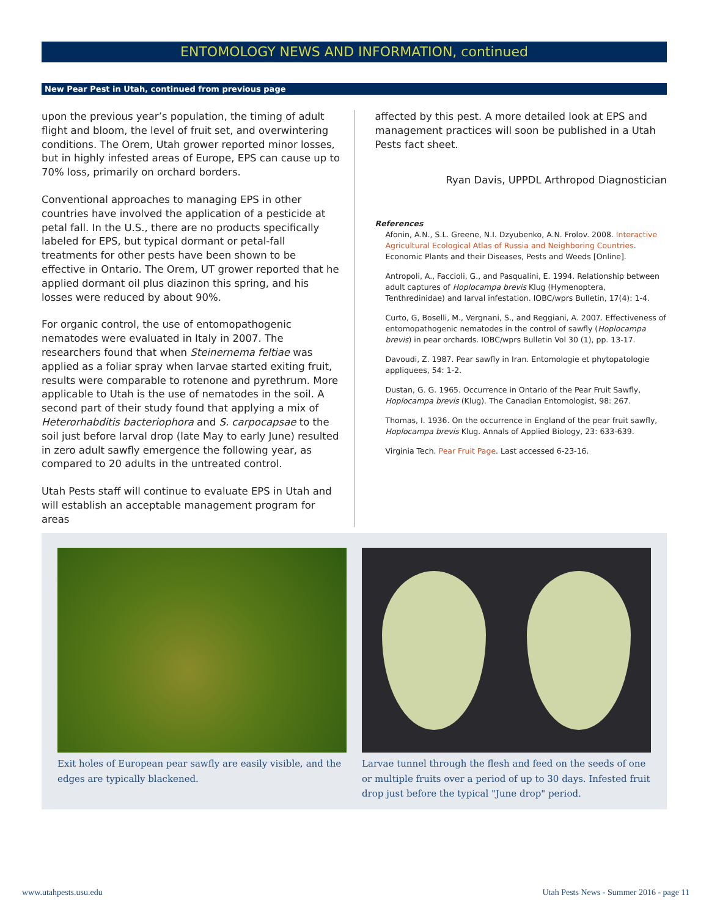ENTOMOLOGY NEWS AND INFORMATION, continued
New Pear Pest in Utah, continued from previous page
upon the previous year’s population, the timing of adult flight and bloom, the level of fruit set, and overwintering conditions. The Orem, Utah grower reported minor losses, but in highly infested areas of Europe, EPS can cause up to 70% loss, primarily on orchard borders.
Conventional approaches to managing EPS in other countries have involved the application of a pesticide at petal fall. In the U.S., there are no products specifically labeled for EPS, but typical dormant or petal-fall treatments for other pests have been shown to be effective in Ontario. The Orem, UT grower reported that he applied dormant oil plus diazinon this spring, and his losses were reduced by about 90%.
For organic control, the use of entomopathogenic nematodes were evaluated in Italy in 2007. The researchers found that when Steinernema feltiae was applied as a foliar spray when larvae started exiting fruit, results were comparable to rotenone and pyrethrum. More applicable to Utah is the use of nematodes in the soil. A second part of their study found that applying a mix of Heterorhabditis bacteriophora and S. carpocapsae to the soil just before larval drop (late May to early June) resulted in zero adult sawfly emergence the following year, as compared to 20 adults in the untreated control.
Utah Pests staff will continue to evaluate EPS in Utah and will establish an acceptable management program for areas
affected by this pest. A more detailed look at EPS and management practices will soon be published in a Utah Pests fact sheet.
Ryan Davis, UPPDL Arthropod Diagnostician
References
Afonin, A.N., S.L. Greene, N.I. Dzyubenko, A.N. Frolov. 2008. Interactive Agricultural Ecological Atlas of Russia and Neighboring Countries. Economic Plants and their Diseases, Pests and Weeds [Online].
Antropoli, A., Faccioli, G., and Pasqualini, E. 1994. Relationship between adult captures of Hoplocampa brevis Klug (Hymenoptera, Tenthredinidae) and larval infestation. IOBC/wprs Bulletin, 17(4): 1-4.
Curto, G, Boselli, M., Vergnani, S., and Reggiani, A. 2007. Effectiveness of entomopathogenic nematodes in the control of sawfly (Hoplocampa brevis) in pear orchards. IOBC/wprs Bulletin Vol 30 (1), pp. 13-17.
Davoudi, Z. 1987. Pear sawfly in Iran. Entomologie et phytopatologie appliquees, 54: 1-2.
Dustan, G. G. 1965. Occurrence in Ontario of the Pear Fruit Sawfly, Hoplocampa brevis (Klug). The Canadian Entomologist, 98: 267.
Thomas, I. 1936. On the occurrence in England of the pear fruit sawfly, Hoplocampa brevis Klug. Annals of Applied Biology, 23: 633-639.
Virginia Tech. Pear Fruit Page. Last accessed 6-23-16.
Exit holes of European pear sawfly are easily visible, and the edges are typically blackened.
Larvae tunnel through the flesh and feed on the seeds of one or multiple fruits over a period of up to 30 days. Infested fruit drop just before the typical "June drop" period.
www.utahpests.usu.edu Utah Pests News - Summer 2016 - page 11